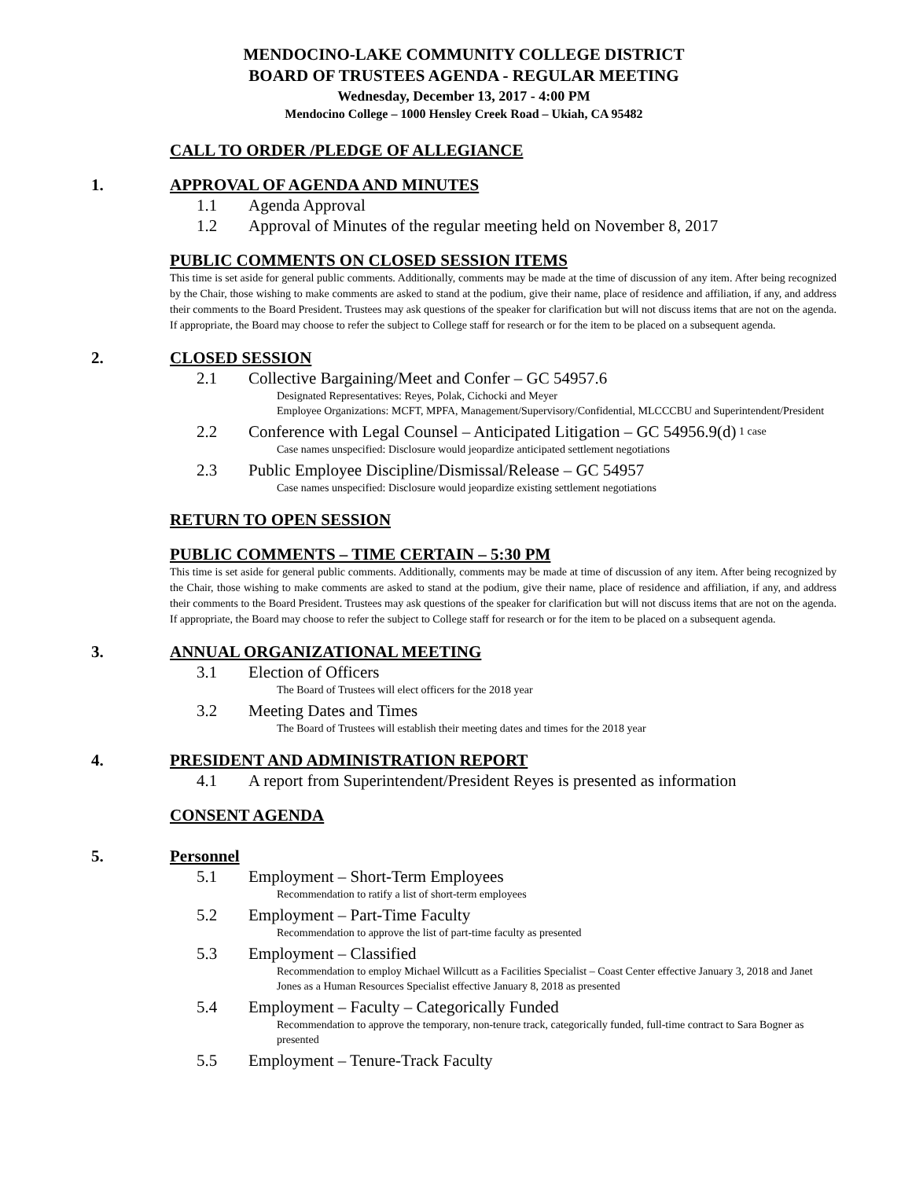MENDOCINO-LAKE COMMUNITY COLLEGE DISTRICT
BOARD OF TRUSTEES AGENDA - REGULAR MEETING
Wednesday, December 13, 2017 - 4:00 PM
Mendocino College – 1000 Hensley Creek Road – Ukiah, CA 95482
CALL TO ORDER /PLEDGE OF ALLEGIANCE
1. APPROVAL OF AGENDA AND MINUTES
1.1 Agenda Approval
1.2 Approval of Minutes of the regular meeting held on November 8, 2017
PUBLIC COMMENTS ON CLOSED SESSION ITEMS
This time is set aside for general public comments. Additionally, comments may be made at the time of discussion of any item. After being recognized by the Chair, those wishing to make comments are asked to stand at the podium, give their name, place of residence and affiliation, if any, and address their comments to the Board President. Trustees may ask questions of the speaker for clarification but will not discuss items that are not on the agenda. If appropriate, the Board may choose to refer the subject to College staff for research or for the item to be placed on a subsequent agenda.
2. CLOSED SESSION
2.1 Collective Bargaining/Meet and Confer – GC 54957.6
Designated Representatives: Reyes, Polak, Cichocki and Meyer
Employee Organizations: MCFT, MPFA, Management/Supervisory/Confidential, MLCCCBU and Superintendent/President
2.2 Conference with Legal Counsel – Anticipated Litigation – GC 54956.9(d) 1 case
Case names unspecified: Disclosure would jeopardize anticipated settlement negotiations
2.3 Public Employee Discipline/Dismissal/Release – GC 54957
Case names unspecified: Disclosure would jeopardize existing settlement negotiations
RETURN TO OPEN SESSION
PUBLIC COMMENTS – TIME CERTAIN – 5:30 PM
This time is set aside for general public comments. Additionally, comments may be made at time of discussion of any item. After being recognized by the Chair, those wishing to make comments are asked to stand at the podium, give their name, place of residence and affiliation, if any, and address their comments to the Board President. Trustees may ask questions of the speaker for clarification but will not discuss items that are not on the agenda. If appropriate, the Board may choose to refer the subject to College staff for research or for the item to be placed on a subsequent agenda.
3. ANNUAL ORGANIZATIONAL MEETING
3.1 Election of Officers
The Board of Trustees will elect officers for the 2018 year
3.2 Meeting Dates and Times
The Board of Trustees will establish their meeting dates and times for the 2018 year
4. PRESIDENT AND ADMINISTRATION REPORT
4.1 A report from Superintendent/President Reyes is presented as information
CONSENT AGENDA
5. Personnel
5.1 Employment – Short-Term Employees
Recommendation to ratify a list of short-term employees
5.2 Employment – Part-Time Faculty
Recommendation to approve the list of part-time faculty as presented
5.3 Employment – Classified
Recommendation to employ Michael Willcutt as a Facilities Specialist – Coast Center effective January 3, 2018 and Janet Jones as a Human Resources Specialist effective January 8, 2018 as presented
5.4 Employment – Faculty – Categorically Funded
Recommendation to approve the temporary, non-tenure track, categorically funded, full-time contract to Sara Bogner as presented
5.5 Employment – Tenure-Track Faculty